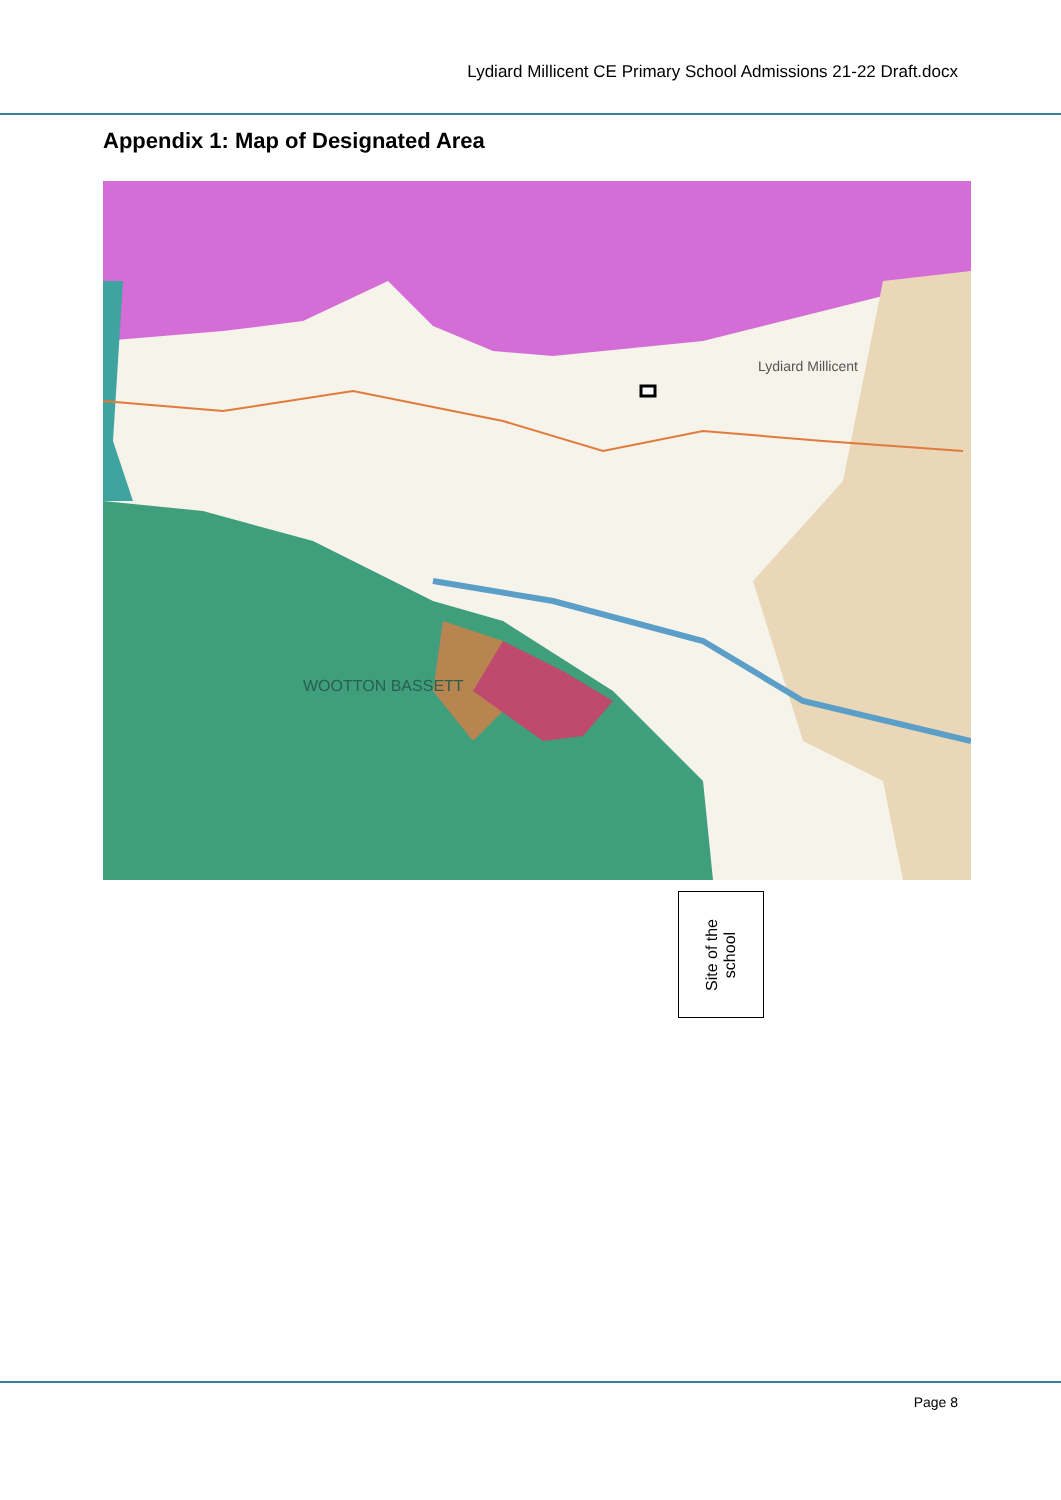Lydiard Millicent CE Primary School Admissions 21-22 Draft.docx
Appendix 1: Map of Designated Area
WOOTTON BASSETT
Lydiard Millicent
Site of the
school
Page 8